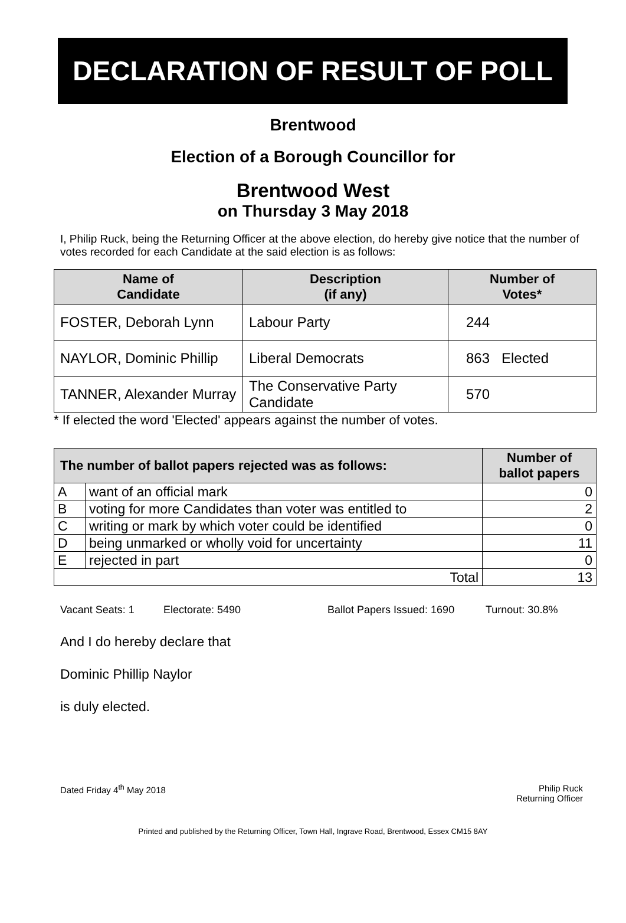DECLARATION OF RESULT OF POLL
Brentwood
Election of a Borough Councillor for
Brentwood West
on Thursday 3 May 2018
I, Philip Ruck, being the Returning Officer at the above election, do hereby give notice that the number of votes recorded for each Candidate at the said election is as follows:
| Name of Candidate | Description (if any) | Number of Votes* | |
| --- | --- | --- | --- |
| FOSTER, Deborah Lynn | Labour Party | 244 | |
| NAYLOR, Dominic Phillip | Liberal Democrats | 863 | Elected |
| TANNER, Alexander Murray | The Conservative Party Candidate | 570 | |
* If elected the word 'Elected' appears against the number of votes.
| The number of ballot papers rejected was as follows: | | Number of ballot papers |
| --- | --- | --- |
| A | want of an official mark | 0 |
| B | voting for more Candidates than voter was entitled to | 2 |
| C | writing or mark by which voter could be identified | 0 |
| D | being unmarked or wholly void for uncertainty | 11 |
| E | rejected in part | 0 |
| Total | | 13 |
Vacant Seats: 1 Electorate: 5490 Ballot Papers Issued: 1690 Turnout: 30.8%
And I do hereby declare that
Dominic Phillip Naylor
is duly elected.
Dated Friday 4<sup>th</sup> May 2018 Philip Ruck
Returning Officer
Printed and published by the Returning Officer, Town Hall, Ingrave Road, Brentwood, Essex CM15 8AY